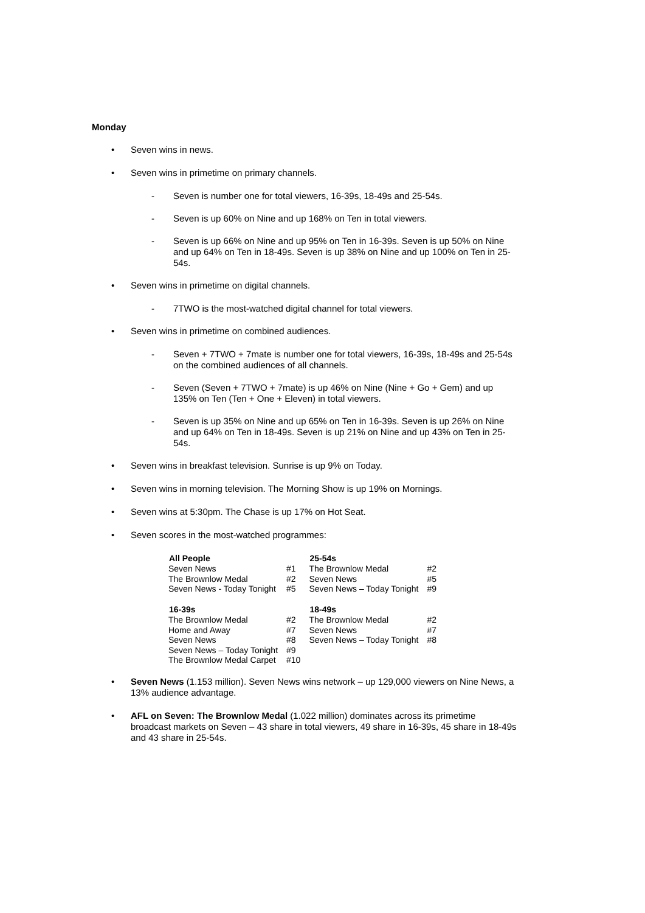Monday
• Seven wins in news.
• Seven wins in primetime on primary channels.
- Seven is number one for total viewers, 16-39s, 18-49s and 25-54s.
- Seven is up 60% on Nine and up 168% on Ten in total viewers.
- Seven is up 66% on Nine and up 95% on Ten in 16-39s. Seven is up 50% on Nine and up 64% on Ten in 18-49s. Seven is up 38% on Nine and up 100% on Ten in 25-54s.
• Seven wins in primetime on digital channels.
- 7TWO is the most-watched digital channel for total viewers.
• Seven wins in primetime on combined audiences.
- Seven + 7TWO + 7mate is number one for total viewers, 16-39s, 18-49s and 25-54s on the combined audiences of all channels.
- Seven (Seven + 7TWO + 7mate) is up 46% on Nine (Nine + Go + Gem) and up 135% on Ten (Ten + One + Eleven) in total viewers.
- Seven is up 35% on Nine and up 65% on Ten in 16-39s. Seven is up 26% on Nine and up 64% on Ten in 18-49s. Seven is up 21% on Nine and up 43% on Ten in 25-54s.
• Seven wins in breakfast television. Sunrise is up 9% on Today.
• Seven wins in morning television. The Morning Show is up 19% on Mornings.
• Seven wins at 5:30pm. The Chase is up 17% on Hot Seat.
• Seven scores in the most-watched programmes:
| All People | | 25-54s | |
| Seven News | #1 | The Brownlow Medal | #2 |
| The Brownlow Medal | #2 | Seven News | #5 |
| Seven News - Today Tonight | #5 | Seven News – Today Tonight | #9 |
| 16-39s | | 18-49s | |
| The Brownlow Medal | #2 | The Brownlow Medal | #2 |
| Home and Away | #7 | Seven News | #7 |
| Seven News | #8 | Seven News – Today Tonight | #8 |
| Seven News – Today Tonight | #9 | | |
| The Brownlow Medal Carpet | #10 | | |
• Seven News (1.153 million). Seven News wins network – up 129,000 viewers on Nine News, a 13% audience advantage.
• AFL on Seven: The Brownlow Medal (1.022 million) dominates across its primetime broadcast markets on Seven – 43 share in total viewers, 49 share in 16-39s, 45 share in 18-49s and 43 share in 25-54s.